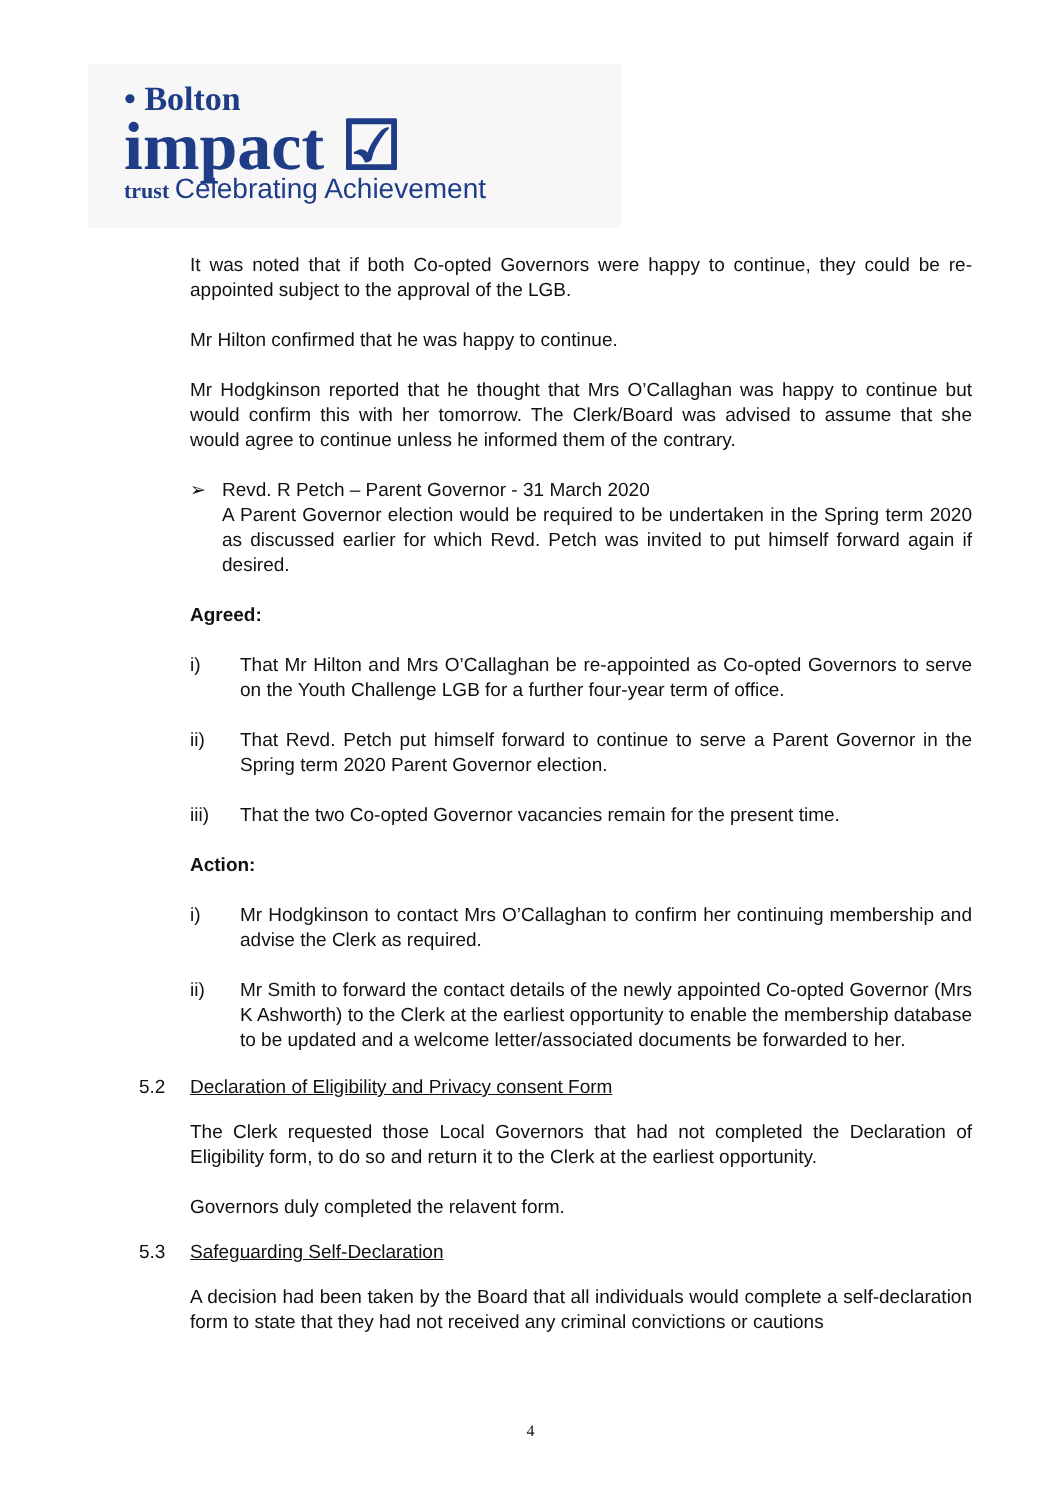• Bolton
impact ☑
trust Celebrating Achievement
It was noted that if both Co-opted Governors were happy to continue, they could be re-appointed subject to the approval of the LGB.
Mr Hilton confirmed that he was happy to continue.
Mr Hodgkinson reported that he thought that Mrs O’Callaghan was happy to continue but would confirm this with her tomorrow. The Clerk/Board was advised to assume that she would agree to continue unless he informed them of the contrary.
➢ Revd. R Petch – Parent Governor - 31 March 2020
A Parent Governor election would be required to be undertaken in the Spring term 2020 as discussed earlier for which Revd. Petch was invited to put himself forward again if desired.
Agreed:
i) That Mr Hilton and Mrs O’Callaghan be re-appointed as Co-opted Governors to serve on the Youth Challenge LGB for a further four-year term of office.
ii) That Revd. Petch put himself forward to continue to serve a Parent Governor in the Spring term 2020 Parent Governor election.
iii) That the two Co-opted Governor vacancies remain for the present time.
Action:
i) Mr Hodgkinson to contact Mrs O’Callaghan to confirm her continuing membership and advise the Clerk as required.
ii) Mr Smith to forward the contact details of the newly appointed Co-opted Governor (Mrs K Ashworth) to the Clerk at the earliest opportunity to enable the membership database to be updated and a welcome letter/associated documents be forwarded to her.
5.2 Declaration of Eligibility and Privacy consent Form
The Clerk requested those Local Governors that had not completed the Declaration of Eligibility form, to do so and return it to the Clerk at the earliest opportunity.
Governors duly completed the relavent form.
5.3 Safeguarding Self-Declaration
A decision had been taken by the Board that all individuals would complete a self-declaration form to state that they had not received any criminal convictions or cautions
4